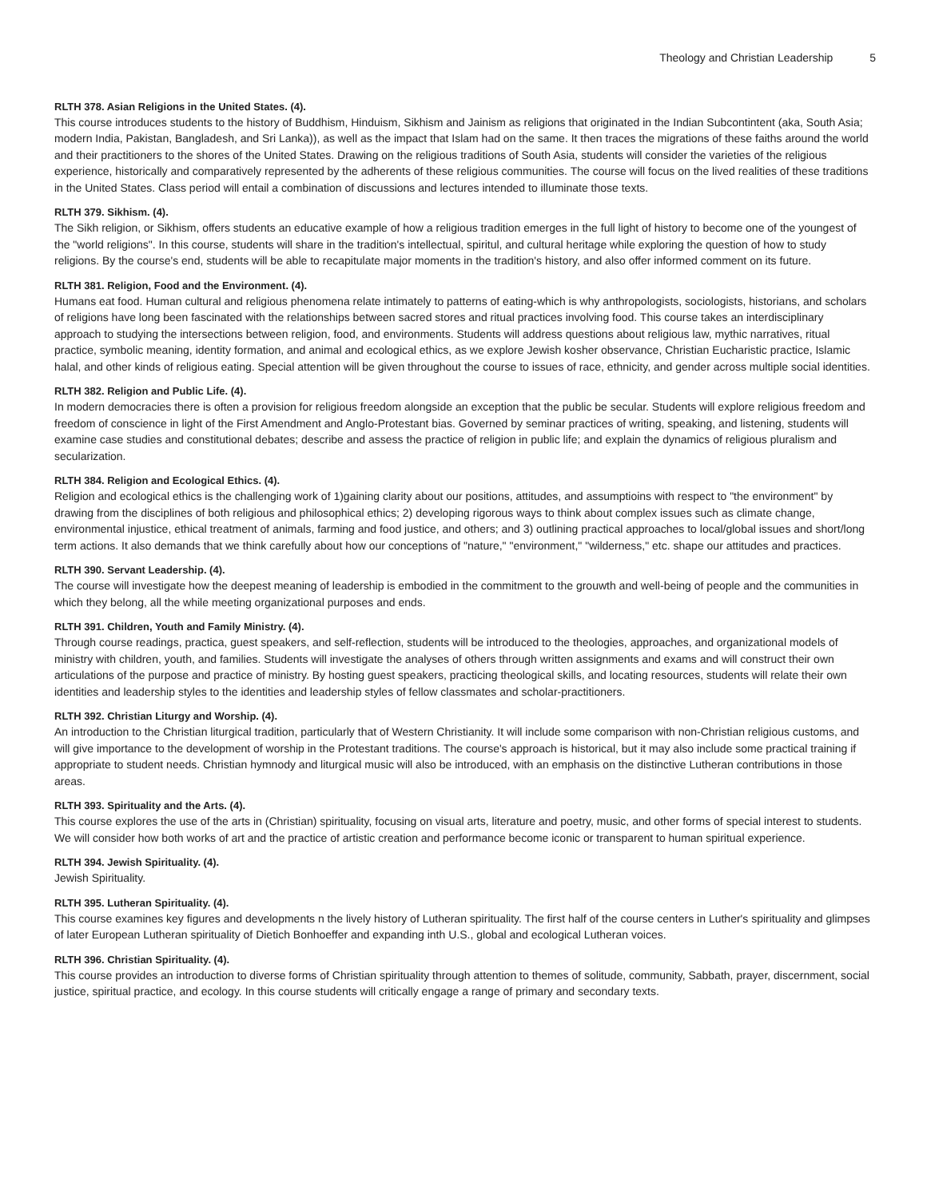Theology and Christian Leadership 5
RLTH 378. Asian Religions in the United States. (4).
This course introduces students to the history of Buddhism, Hinduism, Sikhism and Jainism as religions that originated in the Indian Subcontintent (aka, South Asia; modern India, Pakistan, Bangladesh, and Sri Lanka)), as well as the impact that Islam had on the same. It then traces the migrations of these faiths around the world and their practitioners to the shores of the United States. Drawing on the religious traditions of South Asia, students will consider the varieties of the religious experience, historically and comparatively represented by the adherents of these religious communities. The course will focus on the lived realities of these traditions in the United States. Class period will entail a combination of discussions and lectures intended to illuminate those texts.
RLTH 379. Sikhism. (4).
The Sikh religion, or Sikhism, offers students an educative example of how a religious tradition emerges in the full light of history to become one of the youngest of the "world religions". In this course, students will share in the tradition's intellectual, spiritul, and cultural heritage while exploring the question of how to study religions. By the course's end, students will be able to recapitulate major moments in the tradition's history, and also offer informed comment on its future.
RLTH 381. Religion, Food and the Environment. (4).
Humans eat food. Human cultural and religious phenomena relate intimately to patterns of eating-which is why anthropologists, sociologists, historians, and scholars of religions have long been fascinated with the relationships between sacred stores and ritual practices involving food. This course takes an interdisciplinary approach to studying the intersections between religion, food, and environments. Students will address questions about religious law, mythic narratives, ritual practice, symbolic meaning, identity formation, and animal and ecological ethics, as we explore Jewish kosher observance, Christian Eucharistic practice, Islamic halal, and other kinds of religious eating. Special attention will be given throughout the course to issues of race, ethnicity, and gender across multiple social identities.
RLTH 382. Religion and Public Life. (4).
In modern democracies there is often a provision for religious freedom alongside an exception that the public be secular. Students will explore religious freedom and freedom of conscience in light of the First Amendment and Anglo-Protestant bias. Governed by seminar practices of writing, speaking, and listening, students will examine case studies and constitutional debates; describe and assess the practice of religion in public life; and explain the dynamics of religious pluralism and secularization.
RLTH 384. Religion and Ecological Ethics. (4).
Religion and ecological ethics is the challenging work of 1)gaining clarity about our positions, attitudes, and assumptioins with respect to "the environment" by drawing from the disciplines of both religious and philosophical ethics; 2) developing rigorous ways to think about complex issues such as climate change, environmental injustice, ethical treatment of animals, farming and food justice, and others; and 3) outlining practical approaches to local/global issues and short/long term actions. It also demands that we think carefully about how our conceptions of "nature," "environment," "wilderness," etc. shape our attitudes and practices.
RLTH 390. Servant Leadership. (4).
The course will investigate how the deepest meaning of leadership is embodied in the commitment to the grouwth and well-being of people and the communities in which they belong, all the while meeting organizational purposes and ends.
RLTH 391. Children, Youth and Family Ministry. (4).
Through course readings, practica, guest speakers, and self-reflection, students will be introduced to the theologies, approaches, and organizational models of ministry with children, youth, and families. Students will investigate the analyses of others through written assignments and exams and will construct their own articulations of the purpose and practice of ministry. By hosting guest speakers, practicing theological skills, and locating resources, students will relate their own identities and leadership styles to the identities and leadership styles of fellow classmates and scholar-practitioners.
RLTH 392. Christian Liturgy and Worship. (4).
An introduction to the Christian liturgical tradition, particularly that of Western Christianity. It will include some comparison with non-Christian religious customs, and will give importance to the development of worship in the Protestant traditions. The course's approach is historical, but it may also include some practical training if appropriate to student needs. Christian hymnody and liturgical music will also be introduced, with an emphasis on the distinctive Lutheran contributions in those areas.
RLTH 393. Spirituality and the Arts. (4).
This course explores the use of the arts in (Christian) spirituality, focusing on visual arts, literature and poetry, music, and other forms of special interest to students. We will consider how both works of art and the practice of artistic creation and performance become iconic or transparent to human spiritual experience.
RLTH 394. Jewish Spirituality. (4).
Jewish Spirituality.
RLTH 395. Lutheran Spirituality. (4).
This course examines key figures and developments n the lively history of Lutheran spirituality. The first half of the course centers in Luther's spirituality and glimpses of later European Lutheran spirituality of Dietich Bonhoeffer and expanding inth U.S., global and ecological Lutheran voices.
RLTH 396. Christian Spirituality. (4).
This course provides an introduction to diverse forms of Christian spirituality through attention to themes of solitude, community, Sabbath, prayer, discernment, social justice, spiritual practice, and ecology. In this course students will critically engage a range of primary and secondary texts.